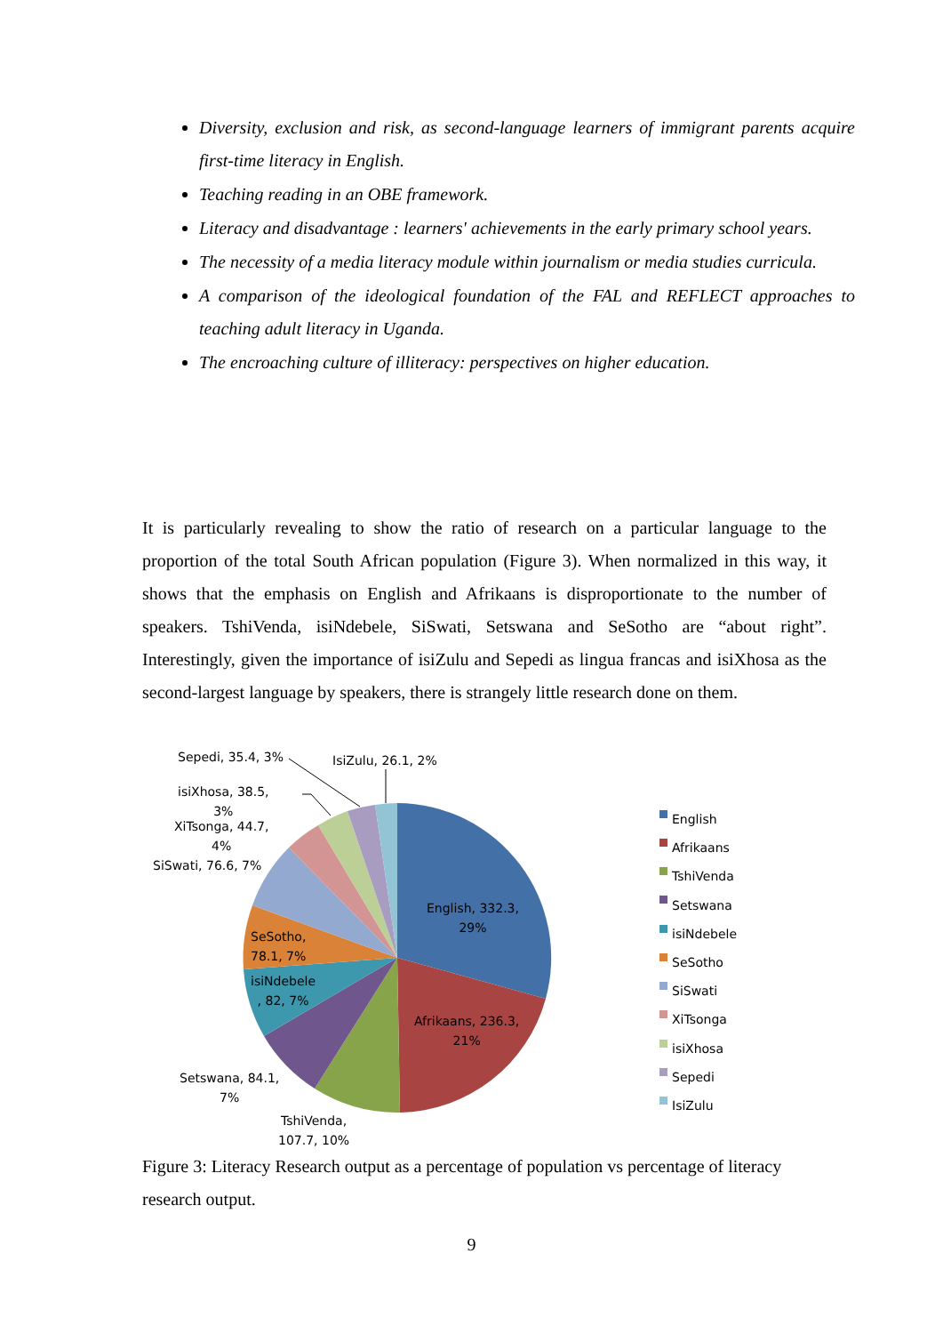Diversity, exclusion and risk, as second-language learners of immigrant parents acquire first-time literacy in English.
Teaching reading in an OBE framework.
Literacy and disadvantage : learners' achievements in the early primary school years.
The necessity of a media literacy module within journalism or media studies curricula.
A comparison of the ideological foundation of the FAL and REFLECT approaches to teaching adult literacy in Uganda.
The encroaching culture of illiteracy: perspectives on higher education.
It is particularly revealing to show the ratio of research on a particular language to the proportion of the total South African population (Figure 3). When normalized in this way, it shows that the emphasis on English and Afrikaans is disproportionate to the number of speakers. TshiVenda, isiNdebele, SiSwati, Setswana and SeSotho are “about right”. Interestingly, given the importance of isiZulu and Sepedi as lingua francas and isiXhosa as the second-largest language by speakers, there is strangely little research done on them.
Sepedi, 35.4, 3% IsiZulu, 26.1, 2%
isiXhosa, 38.5,
3%
XiTsonga, 44.7,
4%
SiSwati, 76.6, 7%
English, 332.3,
29%
SeSotho,
78.1, 7%
isiNdebele
, 82, 7%
Afrikaans, 236.3,
21%
Setswana, 84.1,
7%
TshiVenda,
107.7, 10%
English
Afrikaans
TshiVenda
Setswana
isiNdebele
SeSotho
SiSwati
XiTsonga
isiXhosa
Sepedi
IsiZulu
Figure 3: Literacy Research output as a percentage of population vs percentage of literacy research output.
9